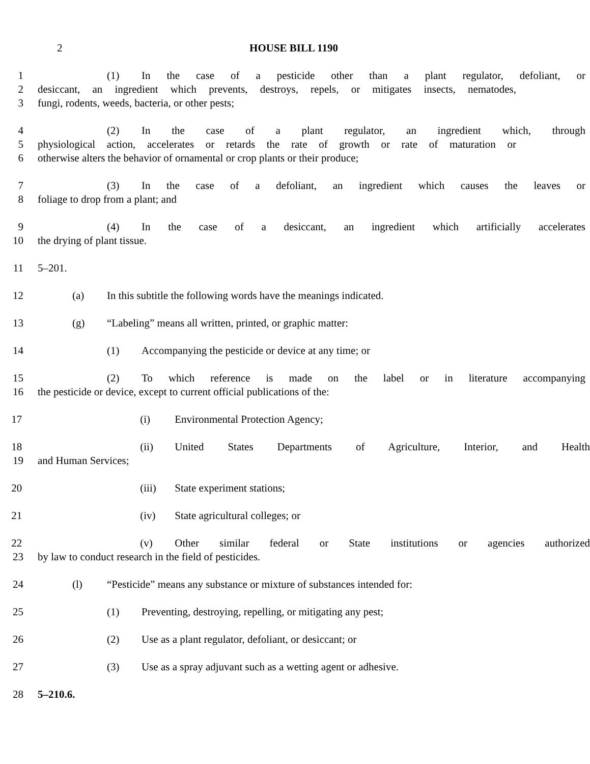2 HOUSE BILL 1190
1 (1) In the case of a pesticide other than a plant regulator, defoliant, or
2 desiccant, an ingredient which prevents, destroys, repels, or mitigates insects, nematodes,
3 fungi, rodents, weeds, bacteria, or other pests;
4 (2) In the case of a plant regulator, an ingredient which, through
5 physiological action, accelerates or retards the rate of growth or rate of maturation or
6 otherwise alters the behavior of ornamental or crop plants or their produce;
7 (3) In the case of a defoliant, an ingredient which causes the leaves or
8 foliage to drop from a plant; and
9 (4) In the case of a desiccant, an ingredient which artificially accelerates
10 the drying of plant tissue.
11 5–201.
12 (a) In this subtitle the following words have the meanings indicated.
13 (g) “Labeling” means all written, printed, or graphic matter:
14 (1) Accompanying the pesticide or device at any time; or
15 (2) To which reference is made on the label or in literature accompanying
16 the pesticide or device, except to current official publications of the:
17 (i) Environmental Protection Agency;
18 (ii) United States Departments of Agriculture, Interior, and Health
19 and Human Services;
20 (iii) State experiment stations;
21 (iv) State agricultural colleges; or
22 (v) Other similar federal or State institutions or agencies authorized
23 by law to conduct research in the field of pesticides.
24 (l) “Pesticide” means any substance or mixture of substances intended for:
25 (1) Preventing, destroying, repelling, or mitigating any pest;
26 (2) Use as a plant regulator, defoliant, or desiccant; or
27 (3) Use as a spray adjuvant such as a wetting agent or adhesive.
28 5–210.6.